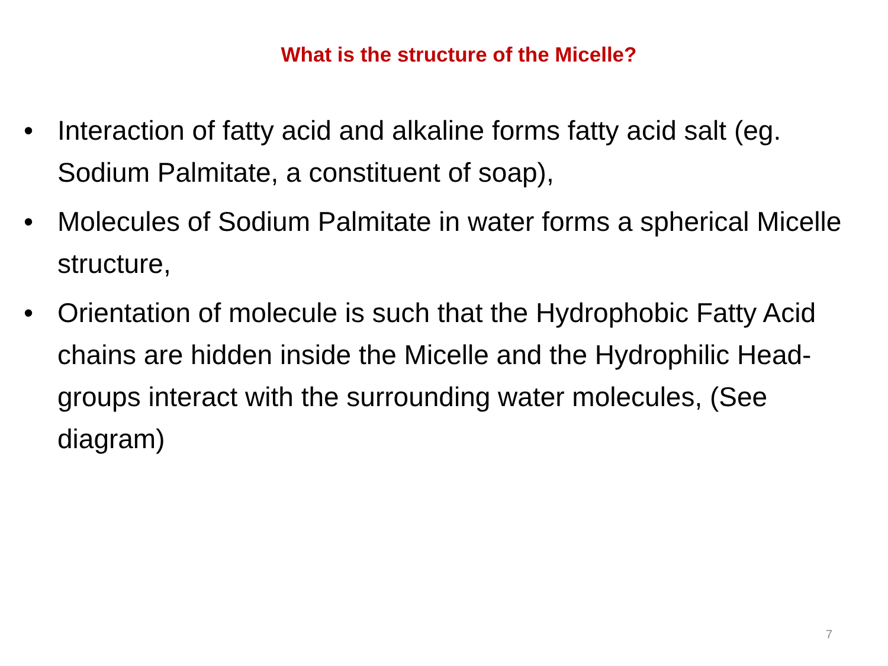What is the structure of the Micelle?
• Interaction of fatty acid and alkaline forms fatty acid salt (eg. Sodium Palmitate, a constituent of soap),
• Molecules of Sodium Palmitate in water forms a spherical Micelle structure,
• Orientation of molecule is such that the Hydrophobic Fatty Acid chains are hidden inside the Micelle and the Hydrophilic Head-groups interact with the surrounding water molecules, (See diagram)
7